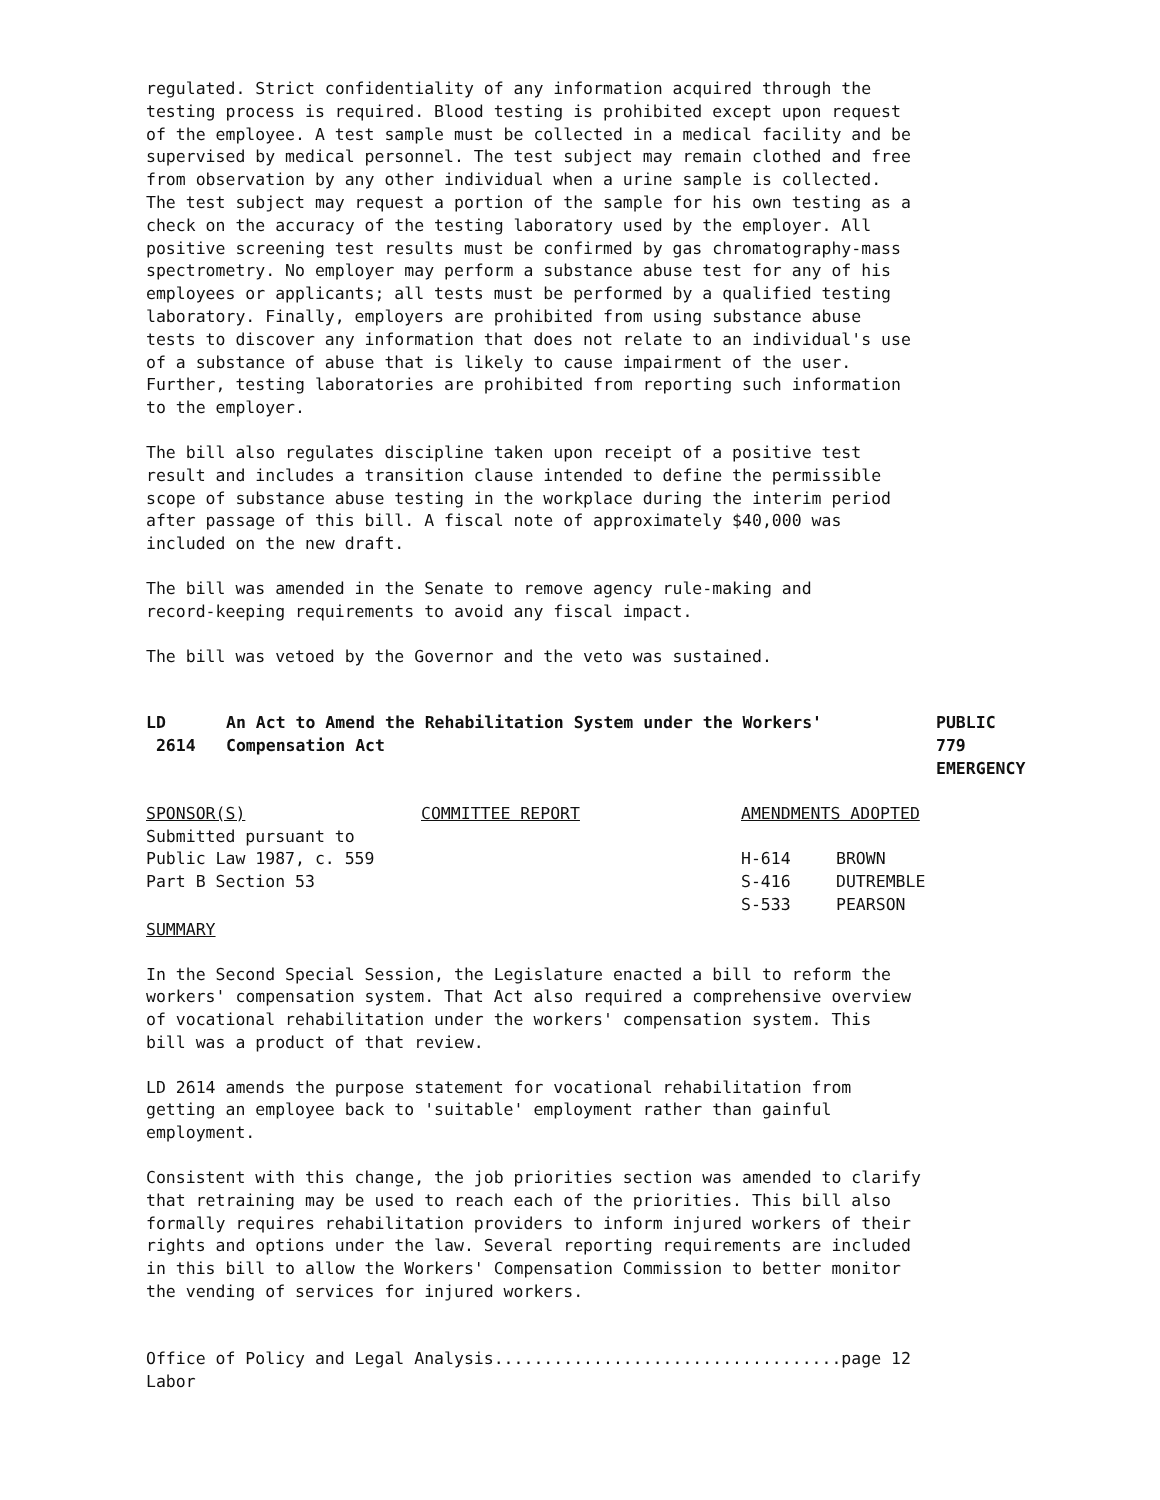regulated. Strict confidentiality of any information acquired through the testing process is required. Blood testing is prohibited except upon request of the employee. A test sample must be collected in a medical facility and be supervised by medical personnel. The test subject may remain clothed and free from observation by any other individual when a urine sample is collected. The test subject may request a portion of the sample for his own testing as a check on the accuracy of the testing laboratory used by the employer. All positive screening test results must be confirmed by gas chromatography-mass spectrometry. No employer may perform a substance abuse test for any of his employees or applicants; all tests must be performed by a qualified testing laboratory. Finally, employers are prohibited from using substance abuse tests to discover any information that does not relate to an individual's use of a substance of abuse that is likely to cause impairment of the user. Further, testing laboratories are prohibited from reporting such information to the employer.
The bill also regulates discipline taken upon receipt of a positive test result and includes a transition clause intended to define the permissible scope of substance abuse testing in the workplace during the interim period after passage of this bill. A fiscal note of approximately $40,000 was included on the new draft.
The bill was amended in the Senate to remove agency rule-making and record-keeping requirements to avoid any fiscal impact.
The bill was vetoed by the Governor and the veto was sustained.
| LD 2614 | An Act to Amend the Rehabilitation System under the Workers' Compensation Act | PUBLIC 779 EMERGENCY |
| SPONSOR(S) | COMMITTEE REPORT | AMENDMENTS ADOPTED | |
| --- | --- | --- | --- |
| Submitted pursuant to Public Law 1987, c. 559 Part B Section 53 | | H-614 S-416 S-533 | BROWN DUTREMBLE PEARSON |
SUMMARY
In the Second Special Session, the Legislature enacted a bill to reform the workers' compensation system. That Act also required a comprehensive overview of vocational rehabilitation under the workers' compensation system. This bill was a product of that review.
LD 2614 amends the purpose statement for vocational rehabilitation from getting an employee back to 'suitable' employment rather than gainful employment.
Consistent with this change, the job priorities section was amended to clarify that retraining may be used to reach each of the priorities. This bill also formally requires rehabilitation providers to inform injured workers of their rights and options under the law. Several reporting requirements are included in this bill to allow the Workers' Compensation Commission to better monitor the vending of services for injured workers.
Office of Policy and Legal Analysis...................................page 12 Labor